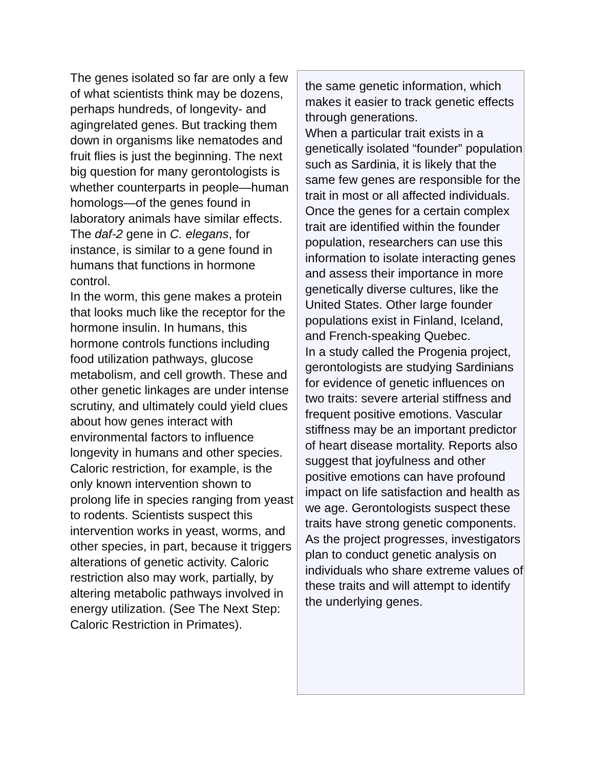The genes isolated so far are only a few of what scientists think may be dozens, perhaps hundreds, of longevity- and agingrelated genes. But tracking them down in organisms like nematodes and fruit flies is just the beginning. The next big question for many gerontologists is whether counterparts in people—human homologs—of the genes found in laboratory animals have similar effects. The daf-2 gene in C. elegans, for instance, is similar to a gene found in humans that functions in hormone control.
In the worm, this gene makes a protein that looks much like the receptor for the hormone insulin. In humans, this hormone controls functions including food utilization pathways, glucose metabolism, and cell growth. These and other genetic linkages are under intense scrutiny, and ultimately could yield clues about how genes interact with environmental factors to influence longevity in humans and other species. Caloric restriction, for example, is the only known intervention shown to prolong life in species ranging from yeast to rodents. Scientists suspect this intervention works in yeast, worms, and other species, in part, because it triggers alterations of genetic activity. Caloric restriction also may work, partially, by altering metabolic pathways involved in energy utilization. (See The Next Step: Caloric Restriction in Primates).
the same genetic information, which makes it easier to track genetic effects through generations.
When a particular trait exists in a genetically isolated “founder” population such as Sardinia, it is likely that the same few genes are responsible for the trait in most or all affected individuals. Once the genes for a certain complex trait are identified within the founder population, researchers can use this information to isolate interacting genes and assess their importance in more genetically diverse cultures, like the United States. Other large founder populations exist in Finland, Iceland, and French-speaking Quebec.
In a study called the Progenia project, gerontologists are studying Sardinians for evidence of genetic influences on two traits: severe arterial stiffness and frequent positive emotions. Vascular stiffness may be an important predictor of heart disease mortality. Reports also suggest that joyfulness and other positive emotions can have profound impact on life satisfaction and health as we age. Gerontologists suspect these traits have strong genetic components. As the project progresses, investigators plan to conduct genetic analysis on individuals who share extreme values of these traits and will attempt to identify the underlying genes.